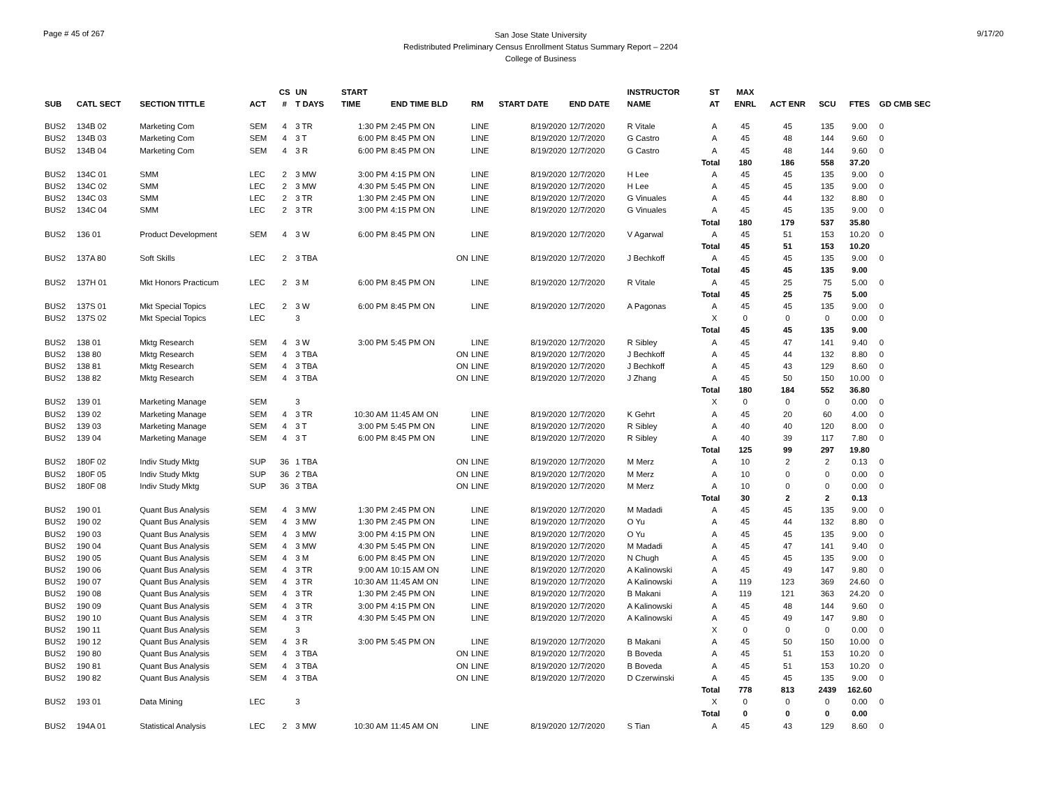Page # 45 of 267
San Jose State University
Redistributed Preliminary Census Enrollment Status Summary Report – 2204
College of Business
9/17/20
| | | | | CS | UN | | START | | | | | INSTRUCTOR | ST | MAX | | | | |
| --- | --- | --- | --- | --- | --- | --- | --- | --- | --- | --- | --- | --- | --- | --- | --- | --- | --- | --- |
| SUB | CATL SECT | SECTION TITTLE | ACT | # | T DAYS | | TIME | END TIME BLD | RM | START DATE | END DATE | NAME | AT | ENRL | ACT ENR | SCU | FTES | GD CMB SEC |
| BUS2 | 134B 02 | Marketing Com | SEM | 4 | 3 TR | | 1:30 PM | 2:45 PM ON | LINE | 8/19/2020 | 12/7/2020 | R Vitale | A | 45 | 45 | 135 | 9.00 | 0 |
| BUS2 | 134B 03 | Marketing Com | SEM | 4 | 3 T | | 6:00 PM | 8:45 PM ON | LINE | 8/19/2020 | 12/7/2020 | G Castro | A | 45 | 48 | 144 | 9.60 | 0 |
| BUS2 | 134B 04 | Marketing Com | SEM | 4 | 3 R | | 6:00 PM | 8:45 PM ON | LINE | 8/19/2020 | 12/7/2020 | G Castro | A | 45 | 48 | 144 | 9.60 | 0 |
| | | | | | | | | | | | | | Total | 180 | 186 | 558 | 37.20 | |
| BUS2 | 134C 01 | SMM | LEC | 2 | 3 MW | | 3:00 PM | 4:15 PM ON | LINE | 8/19/2020 | 12/7/2020 | H Lee | A | 45 | 45 | 135 | 9.00 | 0 |
| BUS2 | 134C 02 | SMM | LEC | 2 | 3 MW | | 4:30 PM | 5:45 PM ON | LINE | 8/19/2020 | 12/7/2020 | H Lee | A | 45 | 45 | 135 | 9.00 | 0 |
| BUS2 | 134C 03 | SMM | LEC | 2 | 3 TR | | 1:30 PM | 2:45 PM ON | LINE | 8/19/2020 | 12/7/2020 | G Vinuales | A | 45 | 44 | 132 | 8.80 | 0 |
| BUS2 | 134C 04 | SMM | LEC | 2 | 3 TR | | 3:00 PM | 4:15 PM ON | LINE | 8/19/2020 | 12/7/2020 | G Vinuales | A | 45 | 45 | 135 | 9.00 | 0 |
| | | | | | | | | | | | | | Total | 180 | 179 | 537 | 35.80 | |
| BUS2 | 136 01 | Product Development | SEM | 4 | 3 W | | 6:00 PM | 8:45 PM ON | LINE | 8/19/2020 | 12/7/2020 | V Agarwal | A | 45 | 51 | 153 | 10.20 | 0 |
| | | | | | | | | | | | | | Total | 45 | 51 | 153 | 10.20 | |
| BUS2 | 137A 80 | Soft Skills | LEC | 2 | 3 TBA | | | ON | LINE | 8/19/2020 | 12/7/2020 | J Bechkoff | A | 45 | 45 | 135 | 9.00 | 0 |
| | | | | | | | | | | | | | Total | 45 | 45 | 135 | 9.00 | |
| BUS2 | 137H 01 | Mkt Honors Practicum | LEC | 2 | 3 M | | 6:00 PM | 8:45 PM ON | LINE | 8/19/2020 | 12/7/2020 | R Vitale | A | 45 | 25 | 75 | 5.00 | 0 |
| | | | | | | | | | | | | | Total | 45 | 25 | 75 | 5.00 | |
| BUS2 | 137S 01 | Mkt Special Topics | LEC | 2 | 3 W | | 6:00 PM | 8:45 PM ON | LINE | 8/19/2020 | 12/7/2020 | A Pagonas | A | 45 | 45 | 135 | 9.00 | 0 |
| BUS2 | 137S 02 | Mkt Special Topics | LEC | | 3 | | | | | | | | X | 0 | 0 | 0 | 0.00 | 0 |
| | | | | | | | | | | | | | Total | 45 | 45 | 135 | 9.00 | |
| BUS2 | 138 01 | Mktg Research | SEM | 4 | 3 W | | 3:00 PM | 5:45 PM ON | LINE | 8/19/2020 | 12/7/2020 | R Sibley | A | 45 | 47 | 141 | 9.40 | 0 |
| BUS2 | 138 80 | Mktg Research | SEM | 4 | 3 TBA | | | ON | LINE | 8/19/2020 | 12/7/2020 | J Bechkoff | A | 45 | 44 | 132 | 8.80 | 0 |
| BUS2 | 138 81 | Mktg Research | SEM | 4 | 3 TBA | | | ON | LINE | 8/19/2020 | 12/7/2020 | J Bechkoff | A | 45 | 43 | 129 | 8.60 | 0 |
| BUS2 | 138 82 | Mktg Research | SEM | 4 | 3 TBA | | | ON | LINE | 8/19/2020 | 12/7/2020 | J Zhang | A | 45 | 50 | 150 | 10.00 | 0 |
| | | | | | | | | | | | | | Total | 180 | 184 | 552 | 36.80 | |
| BUS2 | 139 01 | Marketing Manage | SEM | | 3 | | | | | | | | X | 0 | 0 | 0 | 0.00 | 0 |
| BUS2 | 139 02 | Marketing Manage | SEM | 4 | 3 TR | | 10:30 AM | 11:45 AM ON | LINE | 8/19/2020 | 12/7/2020 | K Gehrt | A | 45 | 20 | 60 | 4.00 | 0 |
| BUS2 | 139 03 | Marketing Manage | SEM | 4 | 3 T | | 3:00 PM | 5:45 PM ON | LINE | 8/19/2020 | 12/7/2020 | R Sibley | A | 40 | 40 | 120 | 8.00 | 0 |
| BUS2 | 139 04 | Marketing Manage | SEM | 4 | 3 T | | 6:00 PM | 8:45 PM ON | LINE | 8/19/2020 | 12/7/2020 | R Sibley | A | 40 | 39 | 117 | 7.80 | 0 |
| | | | | | | | | | | | | | Total | 125 | 99 | 297 | 19.80 | |
| BUS2 | 180F 02 | Indiv Study Mktg | SUP | 36 | 1 TBA | | | ON | LINE | 8/19/2020 | 12/7/2020 | M Merz | A | 10 | 2 | 2 | 0.13 | 0 |
| BUS2 | 180F 05 | Indiv Study Mktg | SUP | 36 | 2 TBA | | | ON | LINE | 8/19/2020 | 12/7/2020 | M Merz | A | 10 | 0 | 0 | 0.00 | 0 |
| BUS2 | 180F 08 | Indiv Study Mktg | SUP | 36 | 3 TBA | | | ON | LINE | 8/19/2020 | 12/7/2020 | M Merz | A | 10 | 0 | 0 | 0.00 | 0 |
| | | | | | | | | | | | | | Total | 30 | 2 | 2 | 0.13 | |
| BUS2 | 190 01 | Quant Bus Analysis | SEM | 4 | 3 MW | | 1:30 PM | 2:45 PM ON | LINE | 8/19/2020 | 12/7/2020 | M Madadi | A | 45 | 45 | 135 | 9.00 | 0 |
| BUS2 | 190 02 | Quant Bus Analysis | SEM | 4 | 3 MW | | 1:30 PM | 2:45 PM ON | LINE | 8/19/2020 | 12/7/2020 | O Yu | A | 45 | 44 | 132 | 8.80 | 0 |
| BUS2 | 190 03 | Quant Bus Analysis | SEM | 4 | 3 MW | | 3:00 PM | 4:15 PM ON | LINE | 8/19/2020 | 12/7/2020 | O Yu | A | 45 | 45 | 135 | 9.00 | 0 |
| BUS2 | 190 04 | Quant Bus Analysis | SEM | 4 | 3 MW | | 4:30 PM | 5:45 PM ON | LINE | 8/19/2020 | 12/7/2020 | M Madadi | A | 45 | 47 | 141 | 9.40 | 0 |
| BUS2 | 190 05 | Quant Bus Analysis | SEM | 4 | 3 M | | 6:00 PM | 8:45 PM ON | LINE | 8/19/2020 | 12/7/2020 | N Chugh | A | 45 | 45 | 135 | 9.00 | 0 |
| BUS2 | 190 06 | Quant Bus Analysis | SEM | 4 | 3 TR | | 9:00 AM | 10:15 AM ON | LINE | 8/19/2020 | 12/7/2020 | A Kalinowski | A | 45 | 49 | 147 | 9.80 | 0 |
| BUS2 | 190 07 | Quant Bus Analysis | SEM | 4 | 3 TR | | 10:30 AM | 11:45 AM ON | LINE | 8/19/2020 | 12/7/2020 | A Kalinowski | A | 119 | 123 | 369 | 24.60 | 0 |
| BUS2 | 190 08 | Quant Bus Analysis | SEM | 4 | 3 TR | | 1:30 PM | 2:45 PM ON | LINE | 8/19/2020 | 12/7/2020 | B Makani | A | 119 | 121 | 363 | 24.20 | 0 |
| BUS2 | 190 09 | Quant Bus Analysis | SEM | 4 | 3 TR | | 3:00 PM | 4:15 PM ON | LINE | 8/19/2020 | 12/7/2020 | A Kalinowski | A | 45 | 48 | 144 | 9.60 | 0 |
| BUS2 | 190 10 | Quant Bus Analysis | SEM | 4 | 3 TR | | 4:30 PM | 5:45 PM ON | LINE | 8/19/2020 | 12/7/2020 | A Kalinowski | A | 45 | 49 | 147 | 9.80 | 0 |
| BUS2 | 190 11 | Quant Bus Analysis | SEM | | 3 | | | | | | | | X | 0 | 0 | 0 | 0.00 | 0 |
| BUS2 | 190 12 | Quant Bus Analysis | SEM | 4 | 3 R | | 3:00 PM | 5:45 PM ON | LINE | 8/19/2020 | 12/7/2020 | B Makani | A | 45 | 50 | 150 | 10.00 | 0 |
| BUS2 | 190 80 | Quant Bus Analysis | SEM | 4 | 3 TBA | | | ON | LINE | 8/19/2020 | 12/7/2020 | B Boveda | A | 45 | 51 | 153 | 10.20 | 0 |
| BUS2 | 190 81 | Quant Bus Analysis | SEM | 4 | 3 TBA | | | ON | LINE | 8/19/2020 | 12/7/2020 | B Boveda | A | 45 | 51 | 153 | 10.20 | 0 |
| BUS2 | 190 82 | Quant Bus Analysis | SEM | 4 | 3 TBA | | | ON | LINE | 8/19/2020 | 12/7/2020 | D Czerwinski | A | 45 | 45 | 135 | 9.00 | 0 |
| | | | | | | | | | | | | | Total | 778 | 813 | 2439 | 162.60 | |
| BUS2 | 193 01 | Data Mining | LEC | | 3 | | | | | | | | X | 0 | 0 | 0 | 0.00 | 0 |
| | | | | | | | | | | | | | Total | 0 | 0 | 0 | 0.00 | |
| BUS2 | 194A 01 | Statistical Analysis | LEC | 2 | 3 MW | | 10:30 AM | 11:45 AM ON | LINE | 8/19/2020 | 12/7/2020 | S Tian | A | 45 | 43 | 129 | 8.60 | 0 |